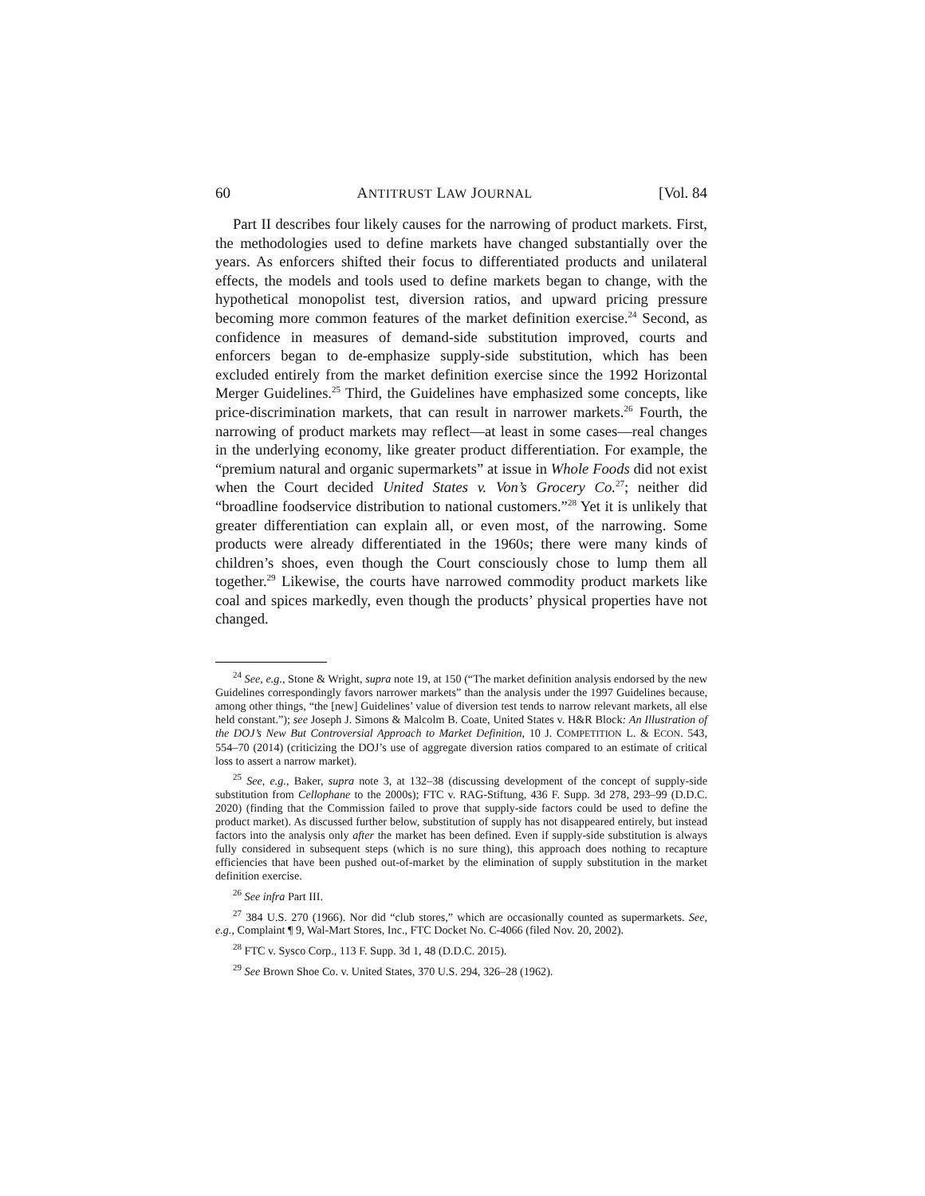60 ANTITRUST LAW JOURNAL [Vol. 84
Part II describes four likely causes for the narrowing of product markets. First, the methodologies used to define markets have changed substantially over the years. As enforcers shifted their focus to differentiated products and unilateral effects, the models and tools used to define markets began to change, with the hypothetical monopolist test, diversion ratios, and upward pricing pressure becoming more common features of the market definition exercise.<sup>24</sup> Second, as confidence in measures of demand-side substitution improved, courts and enforcers began to de-emphasize supply-side substitution, which has been excluded entirely from the market definition exercise since the 1992 Horizontal Merger Guidelines.<sup>25</sup> Third, the Guidelines have emphasized some concepts, like price-discrimination markets, that can result in narrower markets.<sup>26</sup> Fourth, the narrowing of product markets may reflect—at least in some cases—real changes in the underlying economy, like greater product differentiation. For example, the “premium natural and organic supermarkets” at issue in Whole Foods did not exist when the Court decided United States v. Von’s Grocery Co.<sup>27</sup>; neither did “broadline foodservice distribution to national customers.”<sup>28</sup> Yet it is unlikely that greater differentiation can explain all, or even most, of the narrowing. Some products were already differentiated in the 1960s; there were many kinds of children’s shoes, even though the Court consciously chose to lump them all together.<sup>29</sup> Likewise, the courts have narrowed commodity product markets like coal and spices markedly, even though the products’ physical properties have not changed.
<sup>24</sup> See, e.g., Stone & Wright, supra note 19, at 150 (“The market definition analysis endorsed by the new Guidelines correspondingly favors narrower markets” than the analysis under the 1997 Guidelines because, among other things, “the [new] Guidelines’ value of diversion test tends to narrow relevant markets, all else held constant.”); see Joseph J. Simons & Malcolm B. Coate, United States v. H&R Block: An Illustration of the DOJ’s New But Controversial Approach to Market Definition, 10 J. COMPETITION L. & ECON. 543, 554–70 (2014) (criticizing the DOJ’s use of aggregate diversion ratios compared to an estimate of critical loss to assert a narrow market).
<sup>25</sup> See, e.g., Baker, supra note 3, at 132–38 (discussing development of the concept of supply-side substitution from Cellophane to the 2000s); FTC v. RAG-Stiftung, 436 F. Supp. 3d 278, 293–99 (D.D.C. 2020) (finding that the Commission failed to prove that supply-side factors could be used to define the product market). As discussed further below, substitution of supply has not disappeared entirely, but instead factors into the analysis only after the market has been defined. Even if supply-side substitution is always fully considered in subsequent steps (which is no sure thing), this approach does nothing to recapture efficiencies that have been pushed out-of-market by the elimination of supply substitution in the market definition exercise.
<sup>26</sup> See infra Part III.
<sup>27</sup> 384 U.S. 270 (1966). Nor did “club stores,” which are occasionally counted as supermarkets. See, e.g., Complaint ¶ 9, Wal-Mart Stores, Inc., FTC Docket No. C-4066 (filed Nov. 20, 2002).
<sup>28</sup> FTC v. Sysco Corp., 113 F. Supp. 3d 1, 48 (D.D.C. 2015).
<sup>29</sup> See Brown Shoe Co. v. United States, 370 U.S. 294, 326–28 (1962).